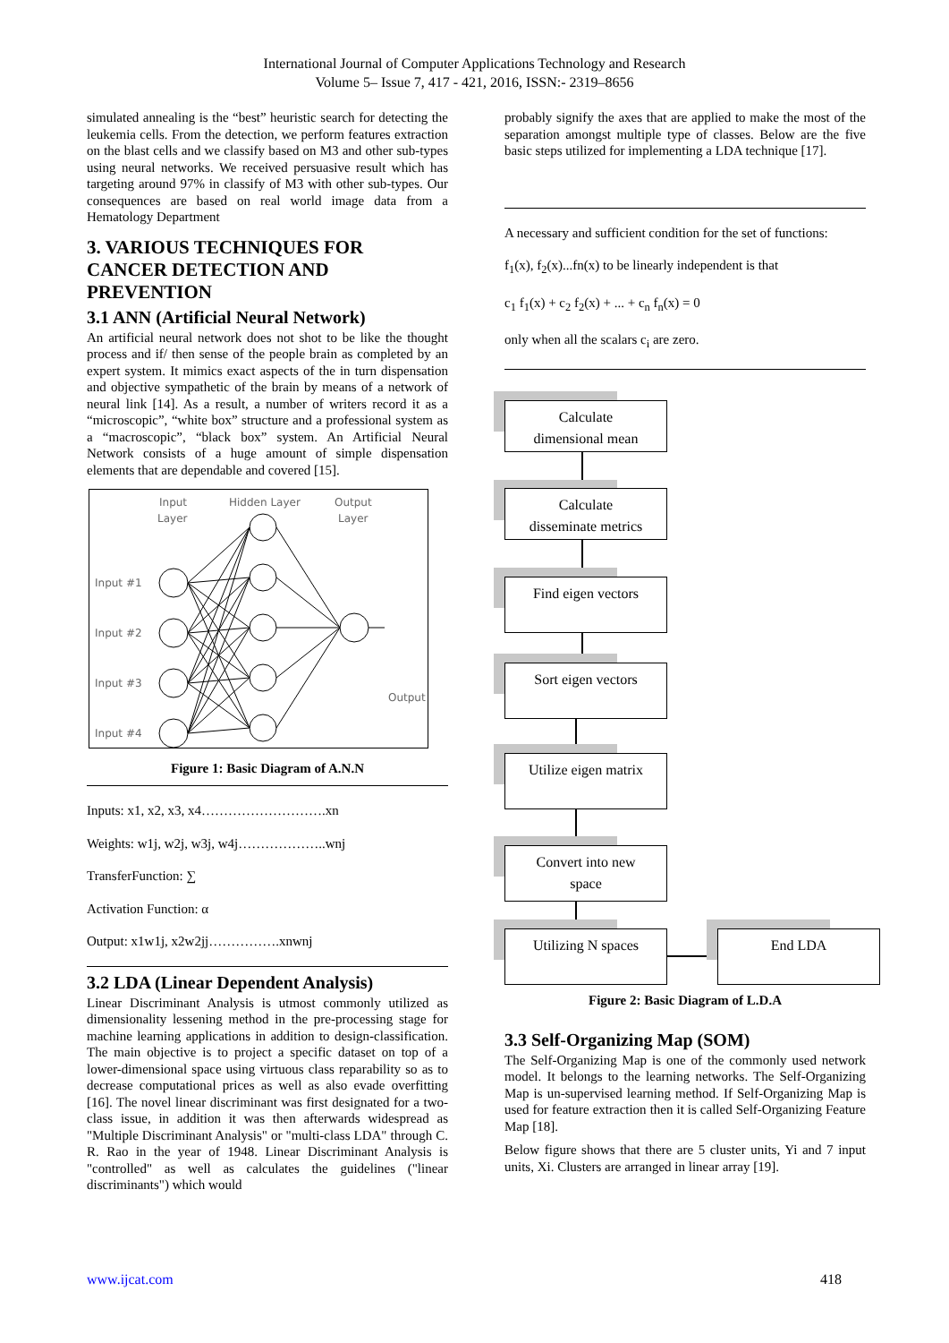International Journal of Computer Applications Technology and Research
Volume 5– Issue 7, 417 - 421, 2016, ISSN:- 2319–8656
simulated annealing is the “best” heuristic search for detecting the leukemia cells. From the detection, we perform features extraction on the blast cells and we classify based on M3 and other sub-types using neural networks. We received persuasive result which has targeting around 97% in classify of M3 with other sub-types. Our consequences are based on real world image data from a Hematology Department
3. VARIOUS TECHNIQUES FOR CANCER DETECTION AND PREVENTION
3.1 ANN (Artificial Neural Network)
An artificial neural network does not shot to be like the thought process and if/ then sense of the people brain as completed by an expert system. It mimics exact aspects of the in turn dispensation and objective sympathetic of the brain by means of a network of neural link [14]. As a result, a number of writers record it as a “microscopic”, “white box” structure and a professional system as a “macroscopic”, “black box” system. An Artificial Neural Network consists of a huge amount of simple dispensation elements that are dependable and covered [15].
Input
Layer
Hidden Layer
Output
Layer
Input #1
Input #2
Input #3
Input #4
Output
Figure 1: Basic Diagram of A.N.N
Inputs: x1, x2, x3, x4……………………….xn
Weights: w1j, w2j, w3j, w4j………………..wnj
TransferFunction: ∑
Activation Function: α
Output: x1w1j, x2w2jj…………….xnwnj
3.2 LDA (Linear Dependent Analysis)
Linear Discriminant Analysis is utmost commonly utilized as dimensionality lessening method in the pre-processing stage for machine learning applications in addition to design-classification. The main objective is to project a specific dataset on top of a lower-dimensional space using virtuous class reparability so as to decrease computational prices as well as also evade overfitting [16]. The novel linear discriminant was first designated for a two-class issue, in addition it was then afterwards widespread as "Multiple Discriminant Analysis" or "multi-class LDA" through C. R. Rao in the year of 1948. Linear Discriminant Analysis is "controlled" as well as calculates the guidelines ("linear discriminants") which would
probably signify the axes that are applied to make the most of the separation amongst multiple type of classes. Below are the five basic steps utilized for implementing a LDA technique [17].
A necessary and sufficient condition for the set of functions:
f<sub>1</sub>(x), f<sub>2</sub>(x)...fn(x) to be linearly independent is that
c<sub>1</sub> f<sub>1</sub>(x) + c<sub>2</sub> f<sub>2</sub>(x) + ... + c<sub>n</sub> f<sub>n</sub>(x) = 0
only when all the scalars c<sub>i</sub> are zero.
Calculate
dimensional mean
Calculate
disseminate metrics
Find eigen vectors
Sort eigen vectors
Utilize eigen matrix
Convert into new
space
Utilizing N spaces End LDA
Figure 2: Basic Diagram of L.D.A
3.3 Self-Organizing Map (SOM)
The Self-Organizing Map is one of the commonly used network model. It belongs to the learning networks. The Self-Organizing Map is un-supervised learning method. If Self-Organizing Map is used for feature extraction then it is called Self-Organizing Feature Map [18].
Below figure shows that there are 5 cluster units, Yi and 7 input units, Xi. Clusters are arranged in linear array [19].
www.ijcat.com 418